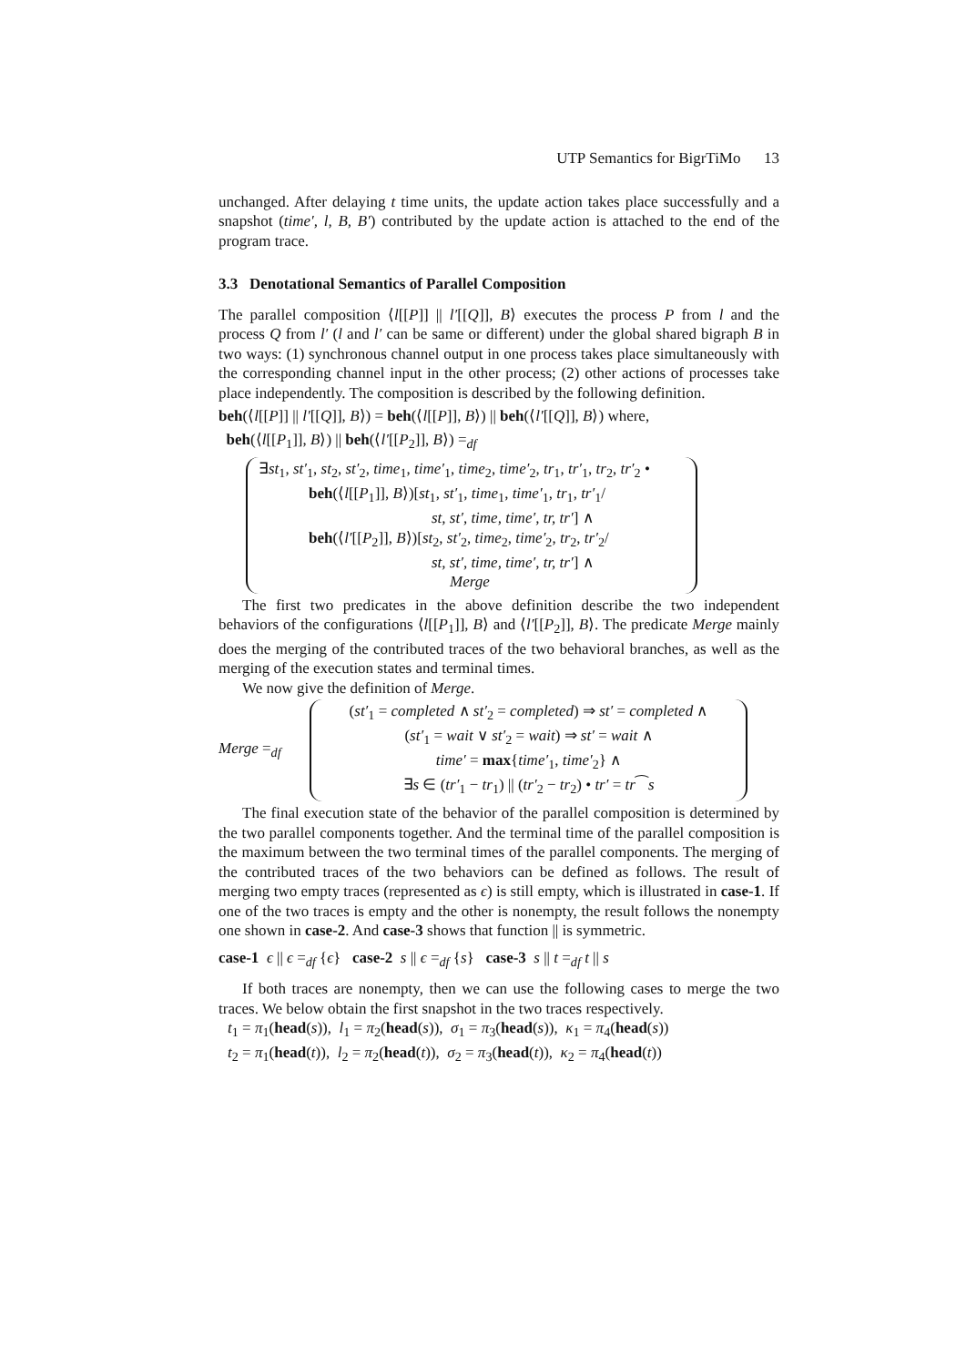UTP Semantics for BigrTiMo 13
unchanged. After delaying t time units, the update action takes place successfully and a snapshot (time′, l, B, B′) contributed by the update action is attached to the end of the program trace.
3.3 Denotational Semantics of Parallel Composition
The parallel composition ⟨l[[P]] || l′[[Q]], B⟩ executes the process P from l and the process Q from l′ (l and l′ can be same or different) under the global shared bigraph B in two ways: (1) synchronous channel output in one process takes place simultaneously with the corresponding channel input in the other process; (2) other actions of processes take place independently. The composition is described by the following definition.
beh(⟨l[[P]] || l′[[Q]], B⟩) = beh(⟨l[[P]], B⟩) || beh(⟨l′[[Q]], B⟩) where,
beh(⟨l[[P<sub>1</sub>]], B⟩) || beh(⟨l′[[P<sub>2</sub>]], B⟩) =<sub>df</sub>
∃st<sub>1</sub>, st′<sub>1</sub>, st<sub>2</sub>, st′<sub>2</sub>, time<sub>1</sub>, time′<sub>1</sub>, time<sub>2</sub>, time′<sub>2</sub>, tr<sub>1</sub>, tr′<sub>1</sub>, tr<sub>2</sub>, tr′<sub>2</sub> •
beh(⟨l[[P<sub>1</sub>]], B⟩)[st<sub>1</sub>, st′<sub>1</sub>, time<sub>1</sub>, time′<sub>1</sub>, tr<sub>1</sub>, tr′<sub>1</sub>/
st, st′, time, time′, tr, tr′] ∧
beh(⟨l′[[P<sub>2</sub>]], B⟩)[st<sub>2</sub>, st′<sub>2</sub>, time<sub>2</sub>, time′<sub>2</sub>, tr<sub>2</sub>, tr′<sub>2</sub>/
st, st′, time, time′, tr, tr′] ∧
Merge
The first two predicates in the above definition describe the two independent behaviors of the configurations ⟨l[[P<sub>1</sub>]], B⟩ and ⟨l′[[P<sub>2</sub>]], B⟩. The predicate Merge mainly does the merging of the contributed traces of the two behavioral branches, as well as the merging of the execution states and terminal times.
We now give the definition of Merge.
Merge =<sub>df</sub>
(st′<sub>1</sub> = completed ∧ st′<sub>2</sub> = completed) ⇒ st′ = completed ∧
(st′<sub>1</sub> = wait ∨ st′<sub>2</sub> = wait) ⇒ st′ = wait ∧
time′ = max{time′<sub>1</sub>, time′<sub>2</sub>} ∧
∃s ∈ (tr′<sub>1</sub> − tr<sub>1</sub>) || (tr′<sub>2</sub> − tr<sub>2</sub>) • tr′ = tr⁀s
The final execution state of the behavior of the parallel composition is determined by the two parallel components together. And the terminal time of the parallel composition is the maximum between the two terminal times of the parallel components. The merging of the contributed traces of the two behaviors can be defined as follows. The result of merging two empty traces (represented as ϵ) is still empty, which is illustrated in case-1. If one of the two traces is empty and the other is nonempty, the result follows the nonempty one shown in case-2. And case-3 shows that function || is symmetric.
case-1 ϵ || ϵ =<sub>df</sub> {ϵ} case-2 s || ϵ =<sub>df</sub> {s} case-3 s || t =<sub>df</sub> t || s
If both traces are nonempty, then we can use the following cases to merge the two traces. We below obtain the first snapshot in the two traces respectively.
t<sub>1</sub> = π<sub>1</sub>(head(s)), l<sub>1</sub> = π<sub>2</sub>(head(s)), σ<sub>1</sub> = π<sub>3</sub>(head(s)), κ<sub>1</sub> = π<sub>4</sub>(head(s))
t<sub>2</sub> = π<sub>1</sub>(head(t)), l<sub>2</sub> = π<sub>2</sub>(head(t)), σ<sub>2</sub> = π<sub>3</sub>(head(t)), κ<sub>2</sub> = π<sub>4</sub>(head(t))